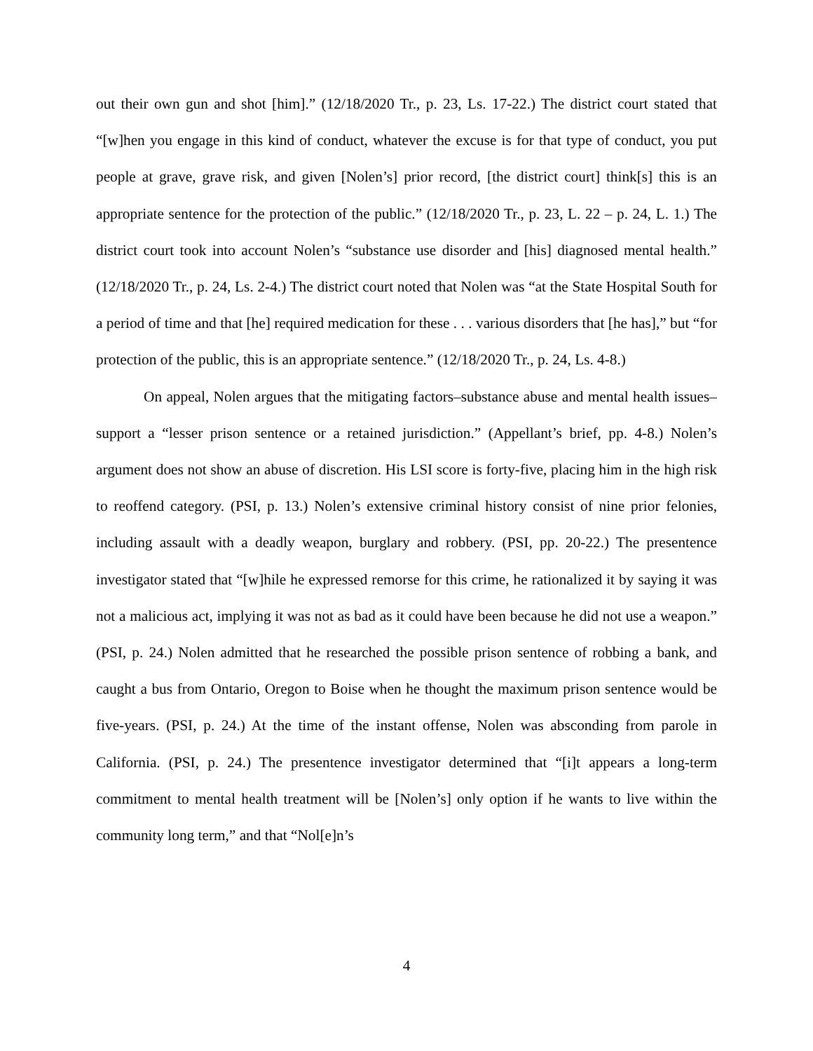out their own gun and shot [him].” (12/18/2020 Tr., p. 23, Ls. 17-22.) The district court stated that “[w]hen you engage in this kind of conduct, whatever the excuse is for that type of conduct, you put people at grave, grave risk, and given [Nolen’s] prior record, [the district court] think[s] this is an appropriate sentence for the protection of the public.” (12/18/2020 Tr., p. 23, L. 22 – p. 24, L. 1.) The district court took into account Nolen’s “substance use disorder and [his] diagnosed mental health.” (12/18/2020 Tr., p. 24, Ls. 2-4.) The district court noted that Nolen was “at the State Hospital South for a period of time and that [he] required medication for these . . . various disorders that [he has],” but “for protection of the public, this is an appropriate sentence.” (12/18/2020 Tr., p. 24, Ls. 4-8.)
On appeal, Nolen argues that the mitigating factors–substance abuse and mental health issues–support a “lesser prison sentence or a retained jurisdiction.” (Appellant’s brief, pp. 4-8.) Nolen’s argument does not show an abuse of discretion. His LSI score is forty-five, placing him in the high risk to reoffend category. (PSI, p. 13.) Nolen’s extensive criminal history consist of nine prior felonies, including assault with a deadly weapon, burglary and robbery. (PSI, pp. 20-22.) The presentence investigator stated that “[w]hile he expressed remorse for this crime, he rationalized it by saying it was not a malicious act, implying it was not as bad as it could have been because he did not use a weapon.” (PSI, p. 24.) Nolen admitted that he researched the possible prison sentence of robbing a bank, and caught a bus from Ontario, Oregon to Boise when he thought the maximum prison sentence would be five-years. (PSI, p. 24.) At the time of the instant offense, Nolen was absconding from parole in California. (PSI, p. 24.) The presentence investigator determined that “[i]t appears a long-term commitment to mental health treatment will be [Nolen’s] only option if he wants to live within the community long term,” and that “Nol[e]n’s
4